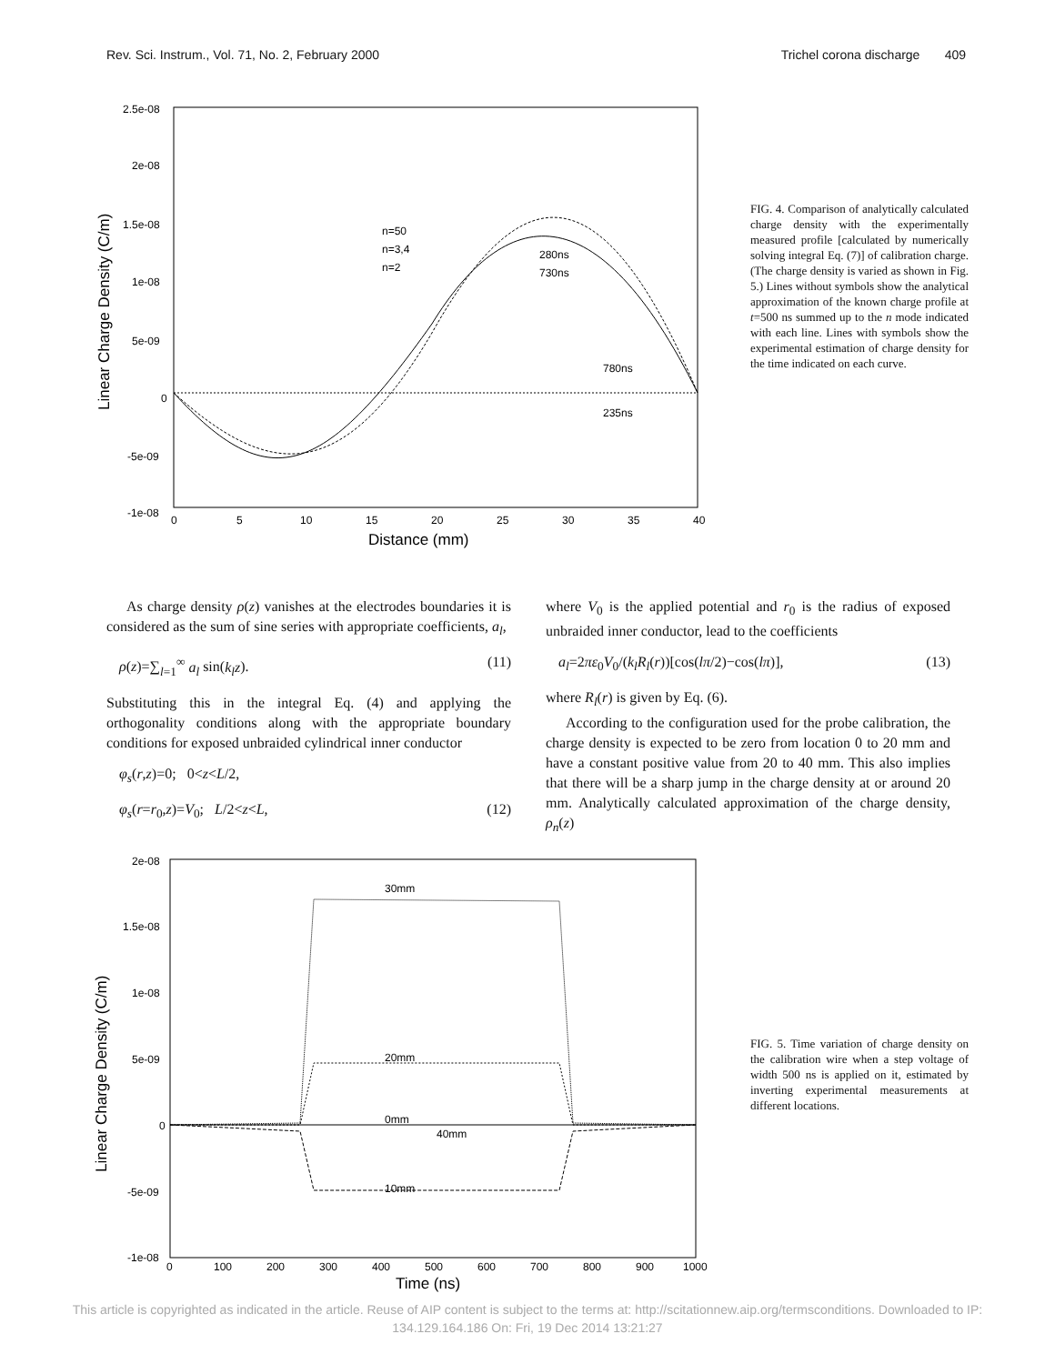Rev. Sci. Instrum., Vol. 71, No. 2, February 2000 Trichel corona discharge 409
2.5e-08
2e-08
1.5e-08
1e-08
5e-09
0
-5e-09
-1e-08
0
5
10
15
20
25
30
35
40
n=50
n=3,4
n=2
280ns
730ns
780ns
235ns
Distance (mm)
Linear Charge Density (C/m)
FIG. 4. Comparison of analytically calculated charge density with the experimentally measured profile [calculated by numerically solving integral Eq. (7)] of calibration charge. (The charge density is varied as shown in Fig. 5.) Lines without symbols show the analytical approximation of the known charge profile at t=500 ns summed up to the n mode indicated with each line. Lines with symbols show the experimental estimation of charge density for the time indicated on each curve.
As charge density ρ(z) vanishes at the electrodes boundaries it is considered as the sum of sine series with appropriate coefficients, a<sub>l</sub>,
ρ(z)=∑<sub>l=1</sub><sup>∞</sup> a<sub>l</sub> sin(k<sub>l</sub>z). (11)
Substituting this in the integral Eq. (4) and applying the orthogonality conditions along with the appropriate boundary conditions for exposed unbraided cylindrical inner conductor
φ<sub>s</sub>(r,z)=0; 0<z<L/2,
φ<sub>s</sub>(r=r<sub>0</sub>,z)=V<sub>0</sub>; L/2<z<L, (12)
where V<sub>0</sub> is the applied potential and r<sub>0</sub> is the radius of exposed unbraided inner conductor, lead to the coefficients
a<sub>l</sub>=2πε<sub>0</sub>V<sub>0</sub>/(k<sub>l</sub>R<sub>l</sub>(r))[cos(lπ/2)−cos(lπ)], (13)
where R<sub>l</sub>(r) is given by Eq. (6).
According to the configuration used for the probe calibration, the charge density is expected to be zero from location 0 to 20 mm and have a constant positive value from 20 to 40 mm. This also implies that there will be a sharp jump in the charge density at or around 20 mm. Analytically calculated approximation of the charge density, ρ<sub>n</sub>(z)
2e-08
1.5e-08
1e-08
5e-09
0
-5e-09
-1e-08
0
100
200
300
400
500
600
700
800
900
1000
30mm
20mm
0mm
40mm
10mm
Time (ns)
Linear Charge Density (C/m)
FIG. 5. Time variation of charge density on the calibration wire when a step voltage of width 500 ns is applied on it, estimated by inverting experimental measurements at different locations.
This article is copyrighted as indicated in the article. Reuse of AIP content is subject to the terms at: http://scitationnew.aip.org/termsconditions. Downloaded to IP:
134.129.164.186 On: Fri, 19 Dec 2014 13:21:27